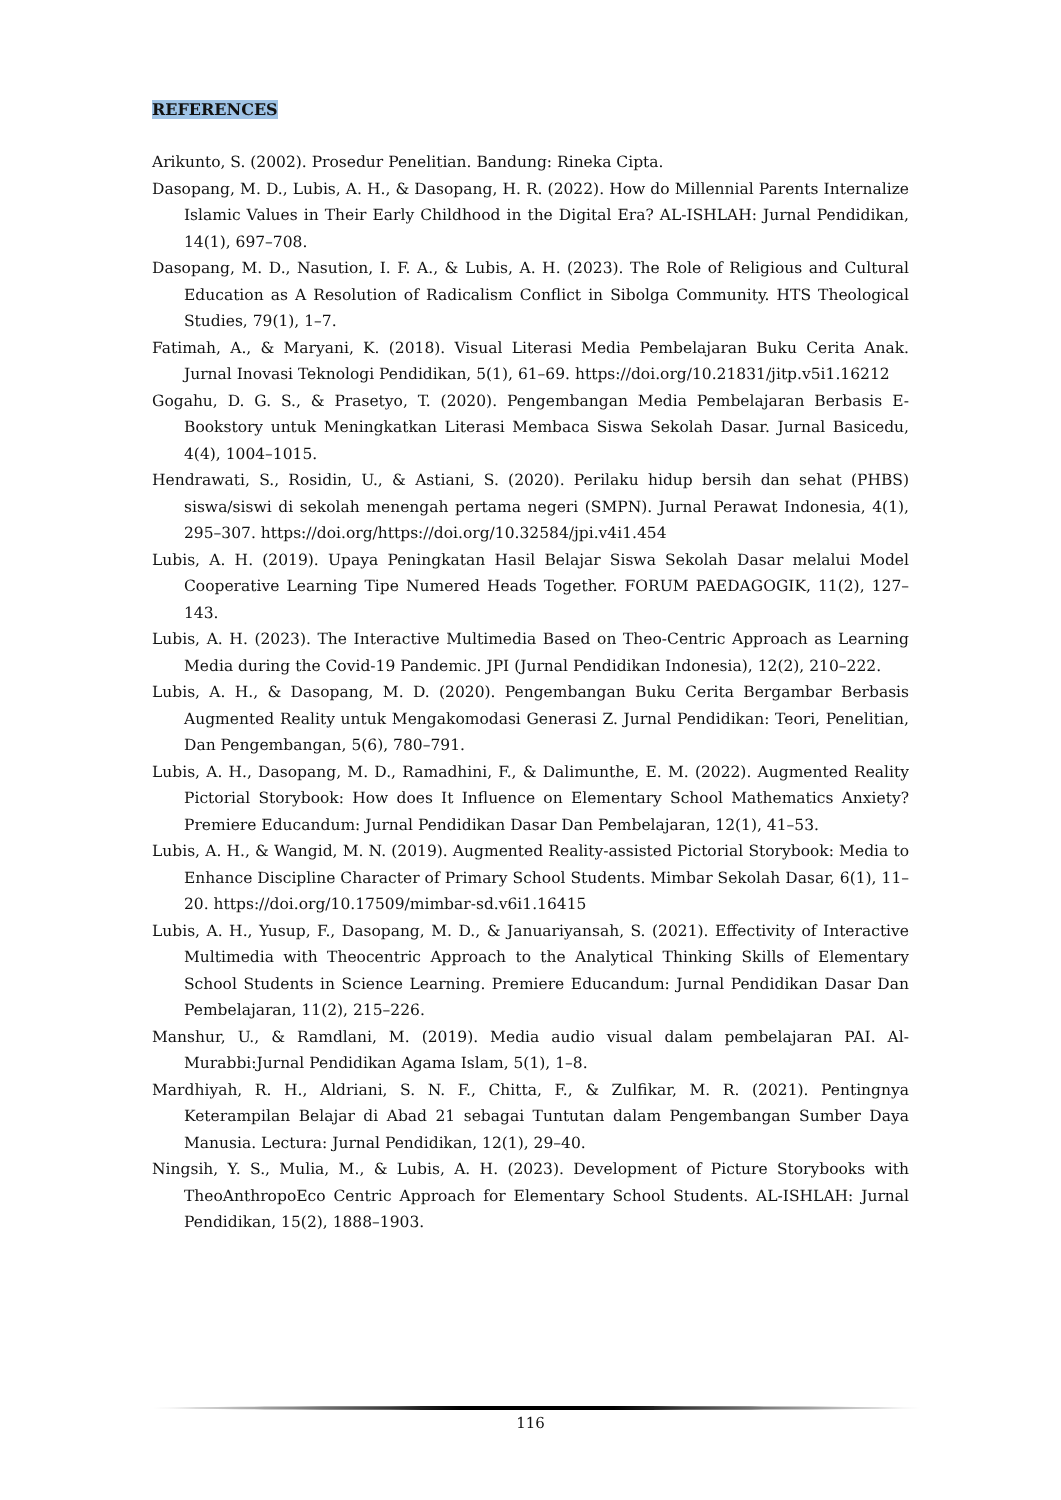REFERENCES
Arikunto, S. (2002). Prosedur Penelitian. Bandung: Rineka Cipta.
Dasopang, M. D., Lubis, A. H., & Dasopang, H. R. (2022). How do Millennial Parents Internalize Islamic Values in Their Early Childhood in the Digital Era? AL-ISHLAH: Jurnal Pendidikan, 14(1), 697–708.
Dasopang, M. D., Nasution, I. F. A., & Lubis, A. H. (2023). The Role of Religious and Cultural Education as A Resolution of Radicalism Conflict in Sibolga Community. HTS Theological Studies, 79(1), 1–7.
Fatimah, A., & Maryani, K. (2018). Visual Literasi Media Pembelajaran Buku Cerita Anak. Jurnal Inovasi Teknologi Pendidikan, 5(1), 61–69. https://doi.org/10.21831/jitp.v5i1.16212
Gogahu, D. G. S., & Prasetyo, T. (2020). Pengembangan Media Pembelajaran Berbasis E-Bookstory untuk Meningkatkan Literasi Membaca Siswa Sekolah Dasar. Jurnal Basicedu, 4(4), 1004–1015.
Hendrawati, S., Rosidin, U., & Astiani, S. (2020). Perilaku hidup bersih dan sehat (PHBS) siswa/siswi di sekolah menengah pertama negeri (SMPN). Jurnal Perawat Indonesia, 4(1), 295–307. https://doi.org/https://doi.org/10.32584/jpi.v4i1.454
Lubis, A. H. (2019). Upaya Peningkatan Hasil Belajar Siswa Sekolah Dasar melalui Model Cooperative Learning Tipe Numered Heads Together. FORUM PAEDAGOGIK, 11(2), 127–143.
Lubis, A. H. (2023). The Interactive Multimedia Based on Theo-Centric Approach as Learning Media during the Covid-19 Pandemic. JPI (Jurnal Pendidikan Indonesia), 12(2), 210–222.
Lubis, A. H., & Dasopang, M. D. (2020). Pengembangan Buku Cerita Bergambar Berbasis Augmented Reality untuk Mengakomodasi Generasi Z. Jurnal Pendidikan: Teori, Penelitian, Dan Pengembangan, 5(6), 780–791.
Lubis, A. H., Dasopang, M. D., Ramadhini, F., & Dalimunthe, E. M. (2022). Augmented Reality Pictorial Storybook: How does It Influence on Elementary School Mathematics Anxiety? Premiere Educandum: Jurnal Pendidikan Dasar Dan Pembelajaran, 12(1), 41–53.
Lubis, A. H., & Wangid, M. N. (2019). Augmented Reality-assisted Pictorial Storybook: Media to Enhance Discipline Character of Primary School Students. Mimbar Sekolah Dasar, 6(1), 11–20. https://doi.org/10.17509/mimbar-sd.v6i1.16415
Lubis, A. H., Yusup, F., Dasopang, M. D., & Januariyansah, S. (2021). Effectivity of Interactive Multimedia with Theocentric Approach to the Analytical Thinking Skills of Elementary School Students in Science Learning. Premiere Educandum: Jurnal Pendidikan Dasar Dan Pembelajaran, 11(2), 215–226.
Manshur, U., & Ramdlani, M. (2019). Media audio visual dalam pembelajaran PAI. Al-Murabbi:Jurnal Pendidikan Agama Islam, 5(1), 1–8.
Mardhiyah, R. H., Aldriani, S. N. F., Chitta, F., & Zulfikar, M. R. (2021). Pentingnya Keterampilan Belajar di Abad 21 sebagai Tuntutan dalam Pengembangan Sumber Daya Manusia. Lectura: Jurnal Pendidikan, 12(1), 29–40.
Ningsih, Y. S., Mulia, M., & Lubis, A. H. (2023). Development of Picture Storybooks with TheoAnthropoEco Centric Approach for Elementary School Students. AL-ISHLAH: Jurnal Pendidikan, 15(2), 1888–1903.
116